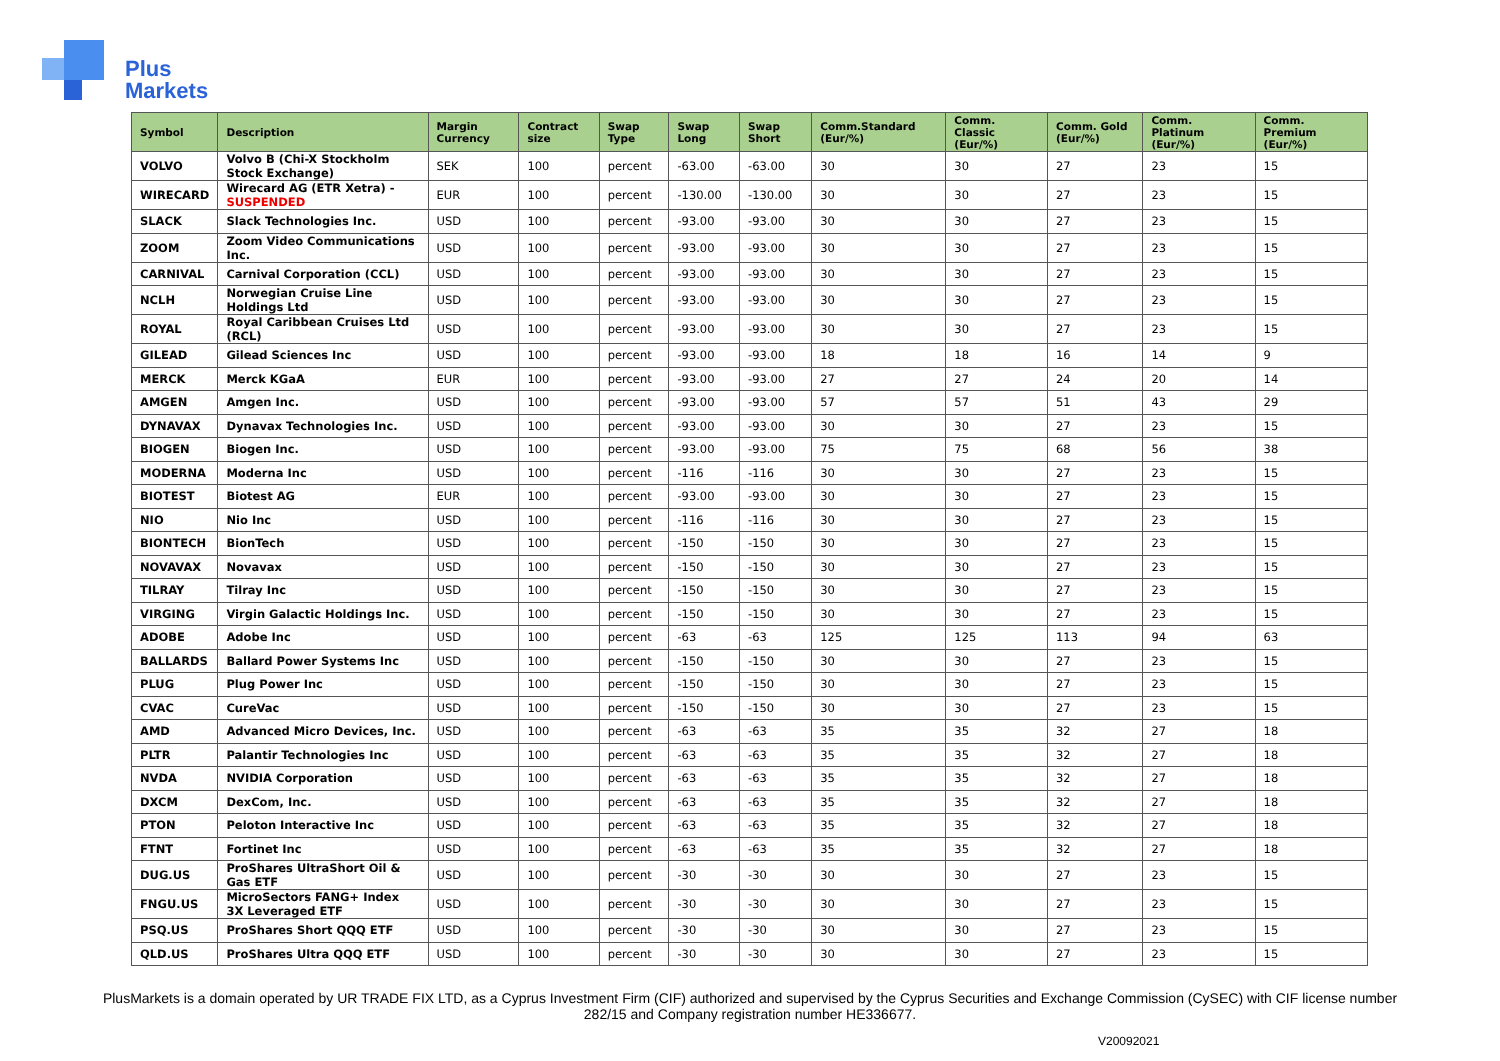Plus
Markets
| Symbol | Description | Margin Currency | Contract size | Swap Type | Swap Long | Swap Short | Comm.Standard (Eur/%) | Comm. Classic (Eur/%) | Comm. Gold (Eur/%) | Comm. Platinum (Eur/%) | Comm. Premium (Eur/%) |
| --- | --- | --- | --- | --- | --- | --- | --- | --- | --- | --- | --- |
| VOLVO | Volvo B (Chi-X Stockholm Stock Exchange) | SEK | 100 | percent | -63.00 | -63.00 | 30 | 30 | 27 | 23 | 15 |
| WIRECARD | Wirecard AG (ETR Xetra) - SUSPENDED | EUR | 100 | percent | -130.00 | -130.00 | 30 | 30 | 27 | 23 | 15 |
| SLACK | Slack Technologies Inc. | USD | 100 | percent | -93.00 | -93.00 | 30 | 30 | 27 | 23 | 15 |
| ZOOM | Zoom Video Communications Inc. | USD | 100 | percent | -93.00 | -93.00 | 30 | 30 | 27 | 23 | 15 |
| CARNIVAL | Carnival Corporation (CCL) | USD | 100 | percent | -93.00 | -93.00 | 30 | 30 | 27 | 23 | 15 |
| NCLH | Norwegian Cruise Line Holdings Ltd | USD | 100 | percent | -93.00 | -93.00 | 30 | 30 | 27 | 23 | 15 |
| ROYAL | Royal Caribbean Cruises Ltd (RCL) | USD | 100 | percent | -93.00 | -93.00 | 30 | 30 | 27 | 23 | 15 |
| GILEAD | Gilead Sciences Inc | USD | 100 | percent | -93.00 | -93.00 | 18 | 18 | 16 | 14 | 9 |
| MERCK | Merck KGaA | EUR | 100 | percent | -93.00 | -93.00 | 27 | 27 | 24 | 20 | 14 |
| AMGEN | Amgen Inc. | USD | 100 | percent | -93.00 | -93.00 | 57 | 57 | 51 | 43 | 29 |
| DYNAVAX | Dynavax Technologies Inc. | USD | 100 | percent | -93.00 | -93.00 | 30 | 30 | 27 | 23 | 15 |
| BIOGEN | Biogen Inc. | USD | 100 | percent | -93.00 | -93.00 | 75 | 75 | 68 | 56 | 38 |
| MODERNA | Moderna Inc | USD | 100 | percent | -116 | -116 | 30 | 30 | 27 | 23 | 15 |
| BIOTEST | Biotest AG | EUR | 100 | percent | -93.00 | -93.00 | 30 | 30 | 27 | 23 | 15 |
| NIO | Nio Inc | USD | 100 | percent | -116 | -116 | 30 | 30 | 27 | 23 | 15 |
| BIONTECH | BionTech | USD | 100 | percent | -150 | -150 | 30 | 30 | 27 | 23 | 15 |
| NOVAVAX | Novavax | USD | 100 | percent | -150 | -150 | 30 | 30 | 27 | 23 | 15 |
| TILRAY | Tilray Inc | USD | 100 | percent | -150 | -150 | 30 | 30 | 27 | 23 | 15 |
| VIRGING | Virgin Galactic Holdings Inc. | USD | 100 | percent | -150 | -150 | 30 | 30 | 27 | 23 | 15 |
| ADOBE | Adobe Inc | USD | 100 | percent | -63 | -63 | 125 | 125 | 113 | 94 | 63 |
| BALLARDS | Ballard Power Systems Inc | USD | 100 | percent | -150 | -150 | 30 | 30 | 27 | 23 | 15 |
| PLUG | Plug Power Inc | USD | 100 | percent | -150 | -150 | 30 | 30 | 27 | 23 | 15 |
| CVAC | CureVac | USD | 100 | percent | -150 | -150 | 30 | 30 | 27 | 23 | 15 |
| AMD | Advanced Micro Devices, Inc. | USD | 100 | percent | -63 | -63 | 35 | 35 | 32 | 27 | 18 |
| PLTR | Palantir Technologies Inc | USD | 100 | percent | -63 | -63 | 35 | 35 | 32 | 27 | 18 |
| NVDA | NVIDIA Corporation | USD | 100 | percent | -63 | -63 | 35 | 35 | 32 | 27 | 18 |
| DXCM | DexCom, Inc. | USD | 100 | percent | -63 | -63 | 35 | 35 | 32 | 27 | 18 |
| PTON | Peloton Interactive Inc | USD | 100 | percent | -63 | -63 | 35 | 35 | 32 | 27 | 18 |
| FTNT | Fortinet Inc | USD | 100 | percent | -63 | -63 | 35 | 35 | 32 | 27 | 18 |
| DUG.US | ProShares UltraShort Oil & Gas ETF | USD | 100 | percent | -30 | -30 | 30 | 30 | 27 | 23 | 15 |
| FNGU.US | MicroSectors FANG+ Index 3X Leveraged ETF | USD | 100 | percent | -30 | -30 | 30 | 30 | 27 | 23 | 15 |
| PSQ.US | ProShares Short QQQ ETF | USD | 100 | percent | -30 | -30 | 30 | 30 | 27 | 23 | 15 |
| QLD.US | ProShares Ultra QQQ ETF | USD | 100 | percent | -30 | -30 | 30 | 30 | 27 | 23 | 15 |
PlusMarkets is a domain operated by UR TRADE FIX LTD, as a Cyprus Investment Firm (CIF) authorized and supervised by the Cyprus Securities and Exchange Commission (CySEC) with CIF license number
282/15 and Company registration number HE336677.
V20092021